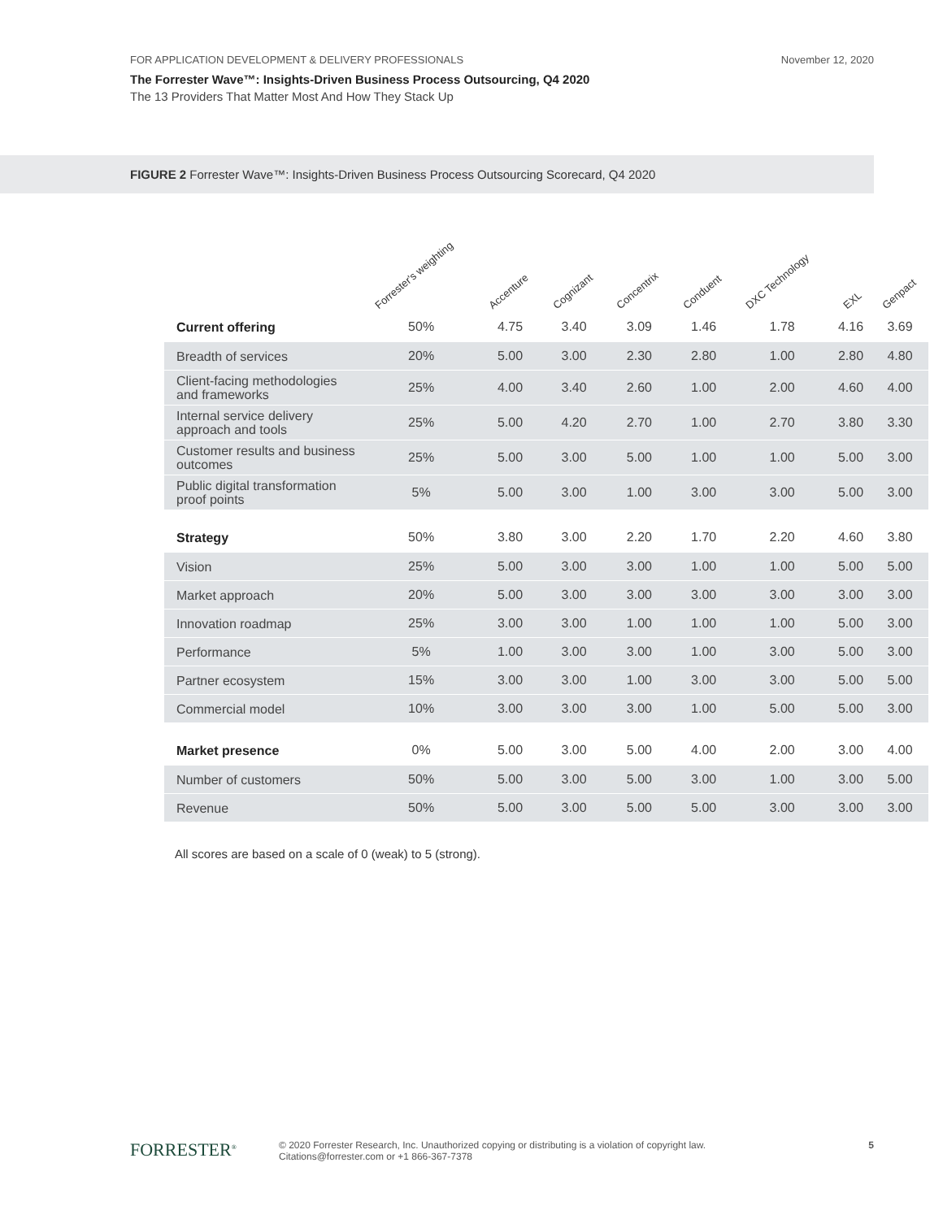FOR APPLICATION DEVELOPMENT & DELIVERY PROFESSIONALS November 12, 2020
The Forrester Wave™: Insights-Driven Business Process Outsourcing, Q4 2020
The 13 Providers That Matter Most And How They Stack Up
FIGURE 2 Forrester Wave™: Insights-Driven Business Process Outsourcing Scorecard, Q4 2020
| | Forrester's weighting | Accenture | Cognizant | Concentrix | Conduent | DXC Technology | EXL | Genpact |
| --- | --- | --- | --- | --- | --- | --- | --- | --- |
| Current offering | 50% | 4.75 | 3.40 | 3.09 | 1.46 | 1.78 | 4.16 | 3.69 |
| Breadth of services | 20% | 5.00 | 3.00 | 2.30 | 2.80 | 1.00 | 2.80 | 4.80 |
| Client-facing methodologies and frameworks | 25% | 4.00 | 3.40 | 2.60 | 1.00 | 2.00 | 4.60 | 4.00 |
| Internal service delivery approach and tools | 25% | 5.00 | 4.20 | 2.70 | 1.00 | 2.70 | 3.80 | 3.30 |
| Customer results and business outcomes | 25% | 5.00 | 3.00 | 5.00 | 1.00 | 1.00 | 5.00 | 3.00 |
| Public digital transformation proof points | 5% | 5.00 | 3.00 | 1.00 | 3.00 | 3.00 | 5.00 | 3.00 |
| Strategy | 50% | 3.80 | 3.00 | 2.20 | 1.70 | 2.20 | 4.60 | 3.80 |
| Vision | 25% | 5.00 | 3.00 | 3.00 | 1.00 | 1.00 | 5.00 | 5.00 |
| Market approach | 20% | 5.00 | 3.00 | 3.00 | 3.00 | 3.00 | 3.00 | 3.00 |
| Innovation roadmap | 25% | 3.00 | 3.00 | 1.00 | 1.00 | 1.00 | 5.00 | 3.00 |
| Performance | 5% | 1.00 | 3.00 | 3.00 | 1.00 | 3.00 | 5.00 | 3.00 |
| Partner ecosystem | 15% | 3.00 | 3.00 | 1.00 | 3.00 | 3.00 | 5.00 | 5.00 |
| Commercial model | 10% | 3.00 | 3.00 | 3.00 | 1.00 | 5.00 | 5.00 | 3.00 |
| Market presence | 0% | 5.00 | 3.00 | 5.00 | 4.00 | 2.00 | 3.00 | 4.00 |
| Number of customers | 50% | 5.00 | 3.00 | 5.00 | 3.00 | 1.00 | 3.00 | 5.00 |
| Revenue | 50% | 5.00 | 3.00 | 5.00 | 5.00 | 3.00 | 3.00 | 3.00 |
All scores are based on a scale of 0 (weak) to 5 (strong).
FORRESTER<sup>®</sup>
© 2020 Forrester Research, Inc. Unauthorized copying or distributing is a violation of copyright law.
Citations@forrester.com or +1 866-367-7378
5